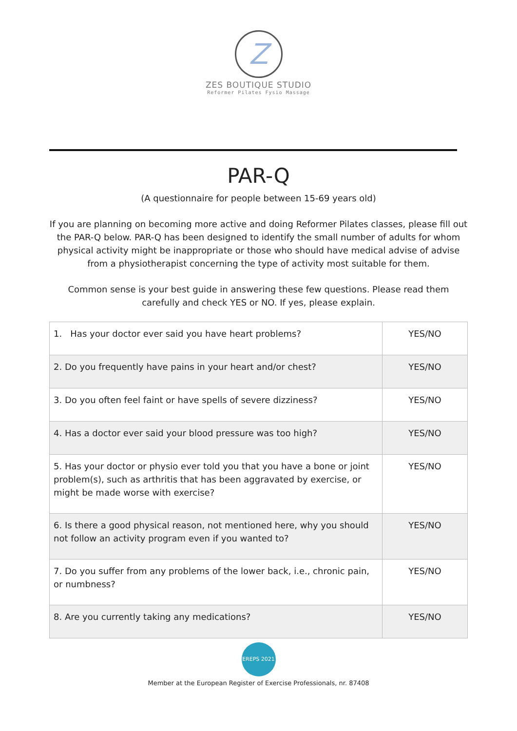Z
ZES BOUTIQUE STUDIO
Reformer Pilates Fysio Massage
PAR-Q
(A questionnaire for people between 15-69 years old)
If you are planning on becoming more active and doing Reformer Pilates classes, please fill out the PAR-Q below. PAR-Q has been designed to identify the small number of adults for whom physical activity might be inappropriate or those who should have medical advise of advise from a physiotherapist concerning the type of activity most suitable for them.
Common sense is your best guide in answering these few questions. Please read them carefully and check YES or NO. If yes, please explain.
| 1. Has your doctor ever said you have heart problems? | YES/NO |
| 2. Do you frequently have pains in your heart and/or chest? | YES/NO |
| 3. Do you often feel faint or have spells of severe dizziness? | YES/NO |
| 4. Has a doctor ever said your blood pressure was too high? | YES/NO |
| 5. Has your doctor or physio ever told you that you have a bone or joint problem(s), such as arthritis that has been aggravated by exercise, or might be made worse with exercise? | YES/NO |
| 6. Is there a good physical reason, not mentioned here, why you should not follow an activity program even if you wanted to? | YES/NO |
| 7. Do you suffer from any problems of the lower back, i.e., chronic pain, or numbness? | YES/NO |
| 8. Are you currently taking any medications? | YES/NO |
EREPS 2021
Member at the European Register of Exercise Professionals, nr. 87408